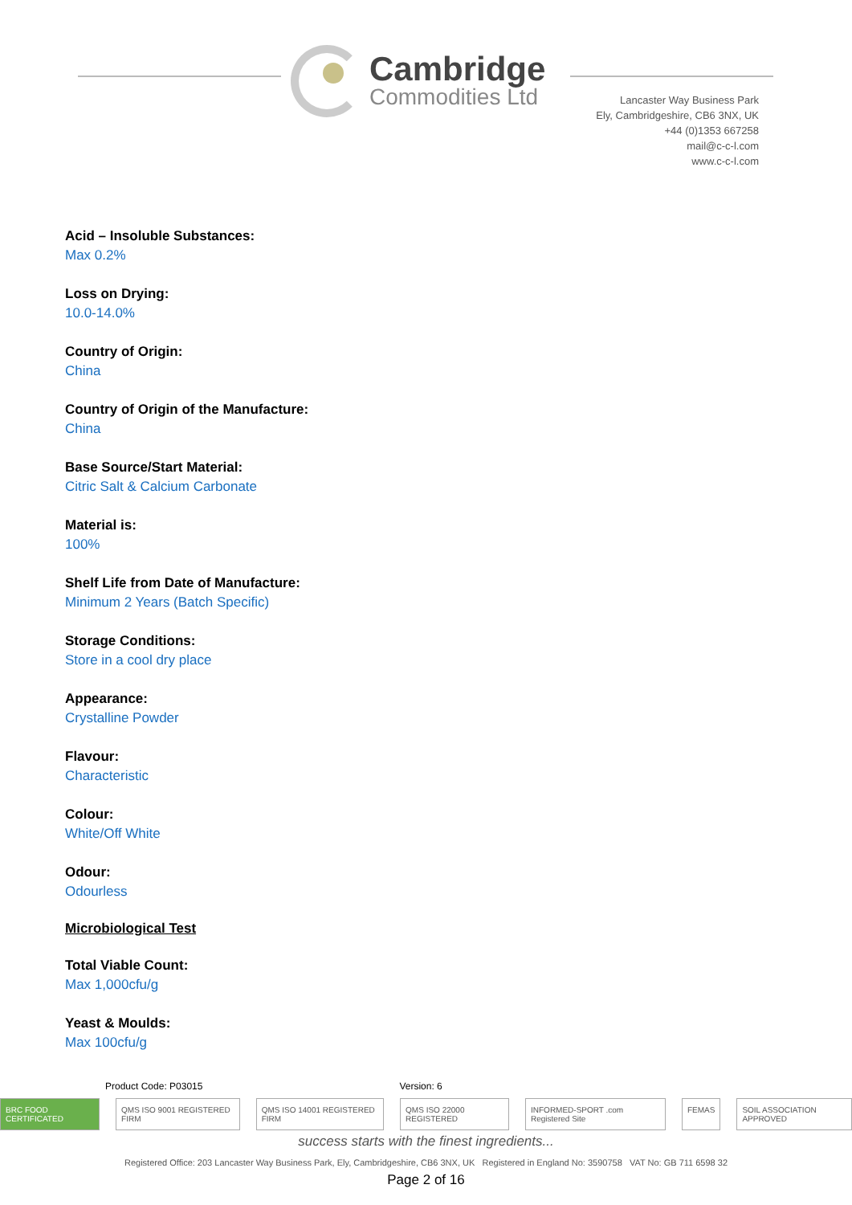Cambridge
Commodities Ltd
Lancaster Way Business Park
Ely, Cambridgeshire, CB6 3NX, UK
+44 (0)1353 667258
mail@c-c-l.com
www.c-c-l.com
Acid – Insoluble Substances:
Max 0.2%
Loss on Drying:
10.0-14.0%
Country of Origin:
China
Country of Origin of the Manufacture:
China
Base Source/Start Material:
Citric Salt & Calcium Carbonate
Material is:
100%
Shelf Life from Date of Manufacture:
Minimum 2 Years (Batch Specific)
Storage Conditions:
Store in a cool dry place
Appearance:
Crystalline Powder
Flavour:
Characteristic
Colour:
White/Off White
Odour:
Odourless
Microbiological Test
Total Viable Count:
Max 1,000cfu/g
Yeast & Moulds:
Max 100cfu/g
Product Code: P03015 Version: 6
BRC FOOD CERTIFICATED QMS ISO 9001 REGISTERED FIRM QMS ISO 14001 REGISTERED FIRM QMS ISO 22000 REGISTERED INFORMED-SPORT .com Registered Site
FEMAS SOIL ASSOCIATION APPROVED
success starts with the finest ingredients...
Registered Office: 203 Lancaster Way Business Park, Ely, Cambridgeshire, CB6 3NX, UK Registered in England No: 3590758 VAT No: GB 711 6598 32
Page 2 of 16